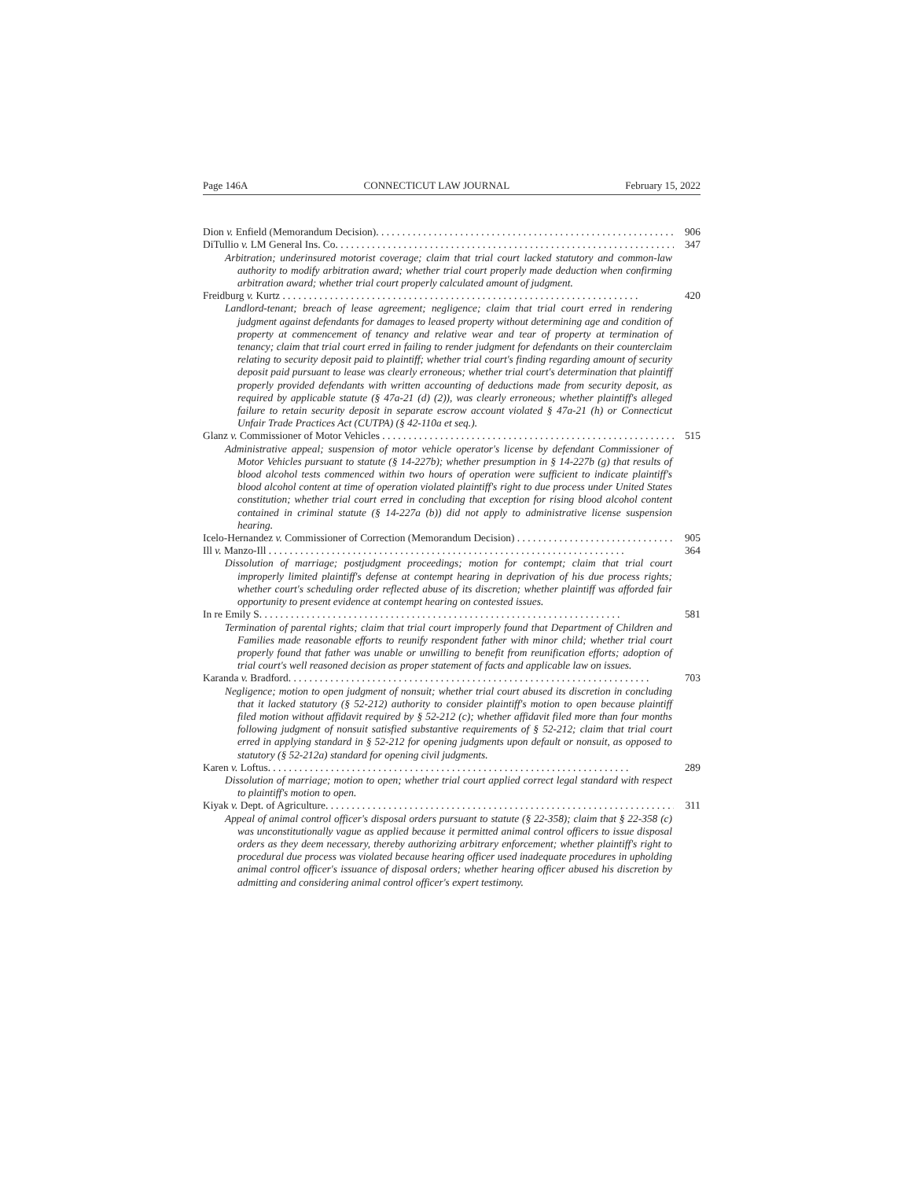Page 146A CONNECTICUT LAW JOURNAL February 15, 2022
Dion v. Enfield (Memorandum Decision). 906
DiTullio v. LM General Ins. Co. 347
Arbitration; underinsured motorist coverage; claim that trial court lacked statutory and common-law authority to modify arbitration award; whether trial court properly made deduction when confirming arbitration award; whether trial court properly calculated amount of judgment.
Freidburg v. Kurtz 420
Landlord-tenant; breach of lease agreement; negligence; claim that trial court erred in rendering judgment against defendants for damages to leased property without determining age and condition of property at commencement of tenancy and relative wear and tear of property at termination of tenancy; claim that trial court erred in failing to render judgment for defendants on their counterclaim relating to security deposit paid to plaintiff; whether trial court's finding regarding amount of security deposit paid pursuant to lease was clearly erroneous; whether trial court's determination that plaintiff properly provided defendants with written accounting of deductions made from security deposit, as required by applicable statute (§ 47a-21 (d) (2)), was clearly erroneous; whether plaintiff's alleged failure to retain security deposit in separate escrow account violated § 47a-21 (h) or Connecticut Unfair Trade Practices Act (CUTPA) (§ 42-110a et seq.).
Glanz v. Commissioner of Motor Vehicles 515
Administrative appeal; suspension of motor vehicle operator's license by defendant Commissioner of Motor Vehicles pursuant to statute (§ 14-227b); whether presumption in § 14-227b (g) that results of blood alcohol tests commenced within two hours of operation were sufficient to indicate plaintiff's blood alcohol content at time of operation violated plaintiff's right to due process under United States constitution; whether trial court erred in concluding that exception for rising blood alcohol content contained in criminal statute (§ 14-227a (b)) did not apply to administrative license suspension hearing.
Icelo-Hernandez v. Commissioner of Correction (Memorandum Decision) 905
Ill v. Manzo-Ill 364
Dissolution of marriage; postjudgment proceedings; motion for contempt; claim that trial court improperly limited plaintiff's defense at contempt hearing in deprivation of his due process rights; whether court's scheduling order reflected abuse of its discretion; whether plaintiff was afforded fair opportunity to present evidence at contempt hearing on contested issues.
In re Emily S. 581
Termination of parental rights; claim that trial court improperly found that Department of Children and Families made reasonable efforts to reunify respondent father with minor child; whether trial court properly found that father was unable or unwilling to benefit from reunification efforts; adoption of trial court's well reasoned decision as proper statement of facts and applicable law on issues.
Karanda v. Bradford. 703
Negligence; motion to open judgment of nonsuit; whether trial court abused its discretion in concluding that it lacked statutory (§ 52-212) authority to consider plaintiff's motion to open because plaintiff filed motion without affidavit required by § 52-212 (c); whether affidavit filed more than four months following judgment of nonsuit satisfied substantive requirements of § 52-212; claim that trial court erred in applying standard in § 52-212 for opening judgments upon default or nonsuit, as opposed to statutory (§ 52-212a) standard for opening civil judgments.
Karen v. Loftus. 289
Dissolution of marriage; motion to open; whether trial court applied correct legal standard with respect to plaintiff's motion to open.
Kiyak v. Dept. of Agriculture. 311
Appeal of animal control officer's disposal orders pursuant to statute (§ 22-358); claim that § 22-358 (c) was unconstitutionally vague as applied because it permitted animal control officers to issue disposal orders as they deem necessary, thereby authorizing arbitrary enforcement; whether plaintiff's right to procedural due process was violated because hearing officer used inadequate procedures in upholding animal control officer's issuance of disposal orders; whether hearing officer abused his discretion by admitting and considering animal control officer's expert testimony.